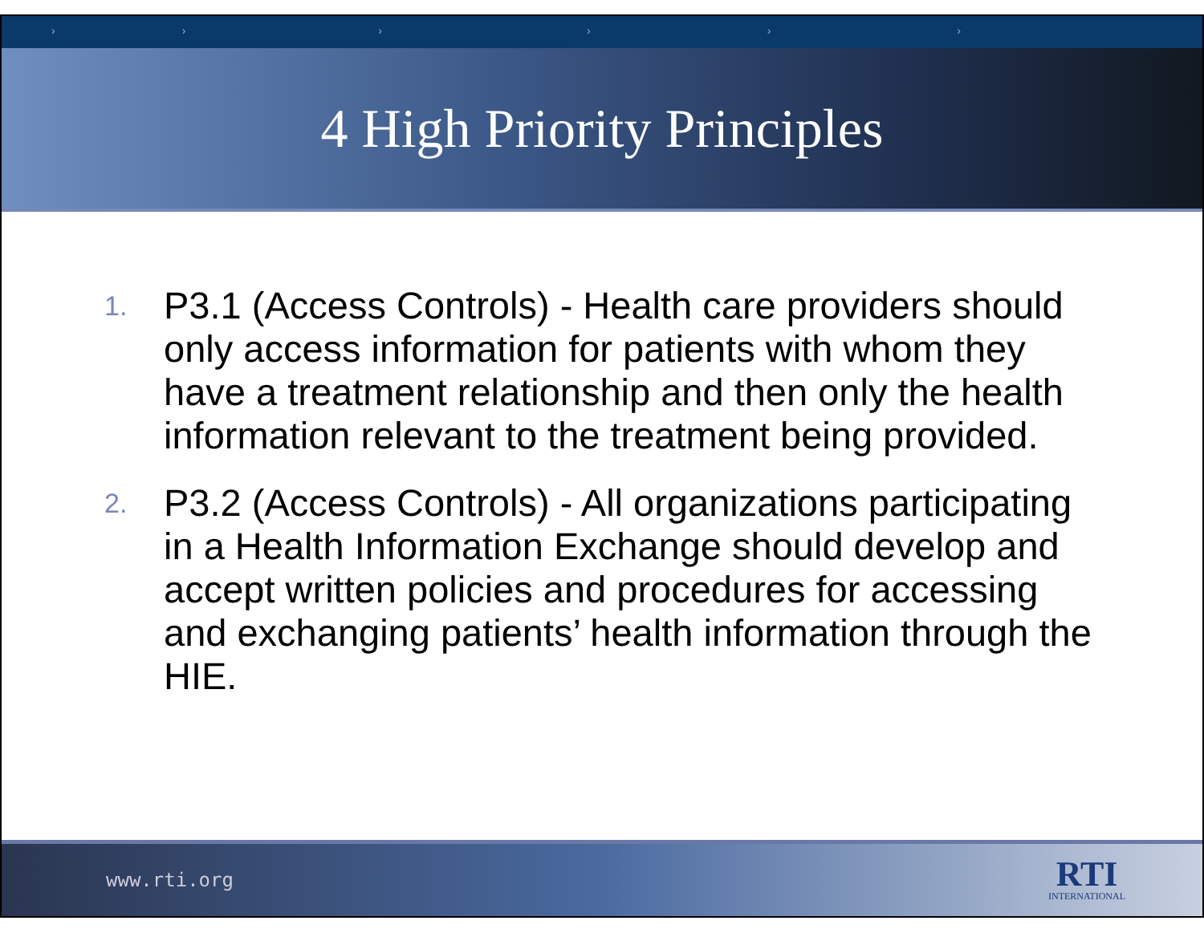› › › › › ›
4 High Priority Principles
1. P3.1 (Access Controls) - Health care providers should only access information for patients with whom they have a treatment relationship and then only the health information relevant to the treatment being provided.
2. P3.2 (Access Controls) - All organizations participating in a Health Information Exchange should develop and accept written policies and procedures for accessing and exchanging patients’ health information through the HIE.
www.rti.org
RTI
INTERNATIONAL